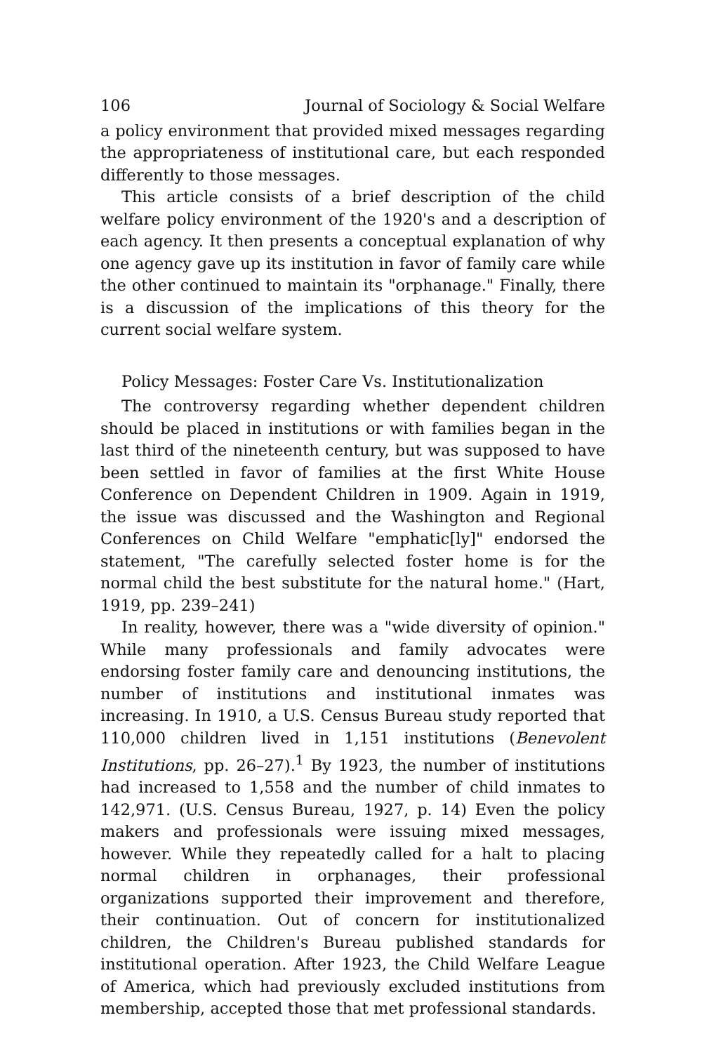106 Journal of Sociology & Social Welfare
a policy environment that provided mixed messages regarding the appropriateness of institutional care, but each responded differently to those messages.
This article consists of a brief description of the child welfare policy environment of the 1920's and a description of each agency. It then presents a conceptual explanation of why one agency gave up its institution in favor of family care while the other continued to maintain its "orphanage." Finally, there is a discussion of the implications of this theory for the current social welfare system.
Policy Messages: Foster Care Vs. Institutionalization
The controversy regarding whether dependent children should be placed in institutions or with families began in the last third of the nineteenth century, but was supposed to have been settled in favor of families at the first White House Conference on Dependent Children in 1909. Again in 1919, the issue was discussed and the Washington and Regional Conferences on Child Welfare "emphatic[ly]" endorsed the statement, "The carefully selected foster home is for the normal child the best substitute for the natural home." (Hart, 1919, pp. 239–241)
In reality, however, there was a "wide diversity of opinion." While many professionals and family advocates were endorsing foster family care and denouncing institutions, the number of institutions and institutional inmates was increasing. In 1910, a U.S. Census Bureau study reported that 110,000 children lived in 1,151 institutions (Benevolent Institutions, pp. 26–27).<sup>1</sup> By 1923, the number of institutions had increased to 1,558 and the number of child inmates to 142,971. (U.S. Census Bureau, 1927, p. 14) Even the policy makers and professionals were issuing mixed messages, however. While they repeatedly called for a halt to placing normal children in orphanages, their professional organizations supported their improvement and therefore, their continuation. Out of concern for institutionalized children, the Children's Bureau published standards for institutional operation. After 1923, the Child Welfare League of America, which had previously excluded institutions from membership, accepted those that met professional standards.